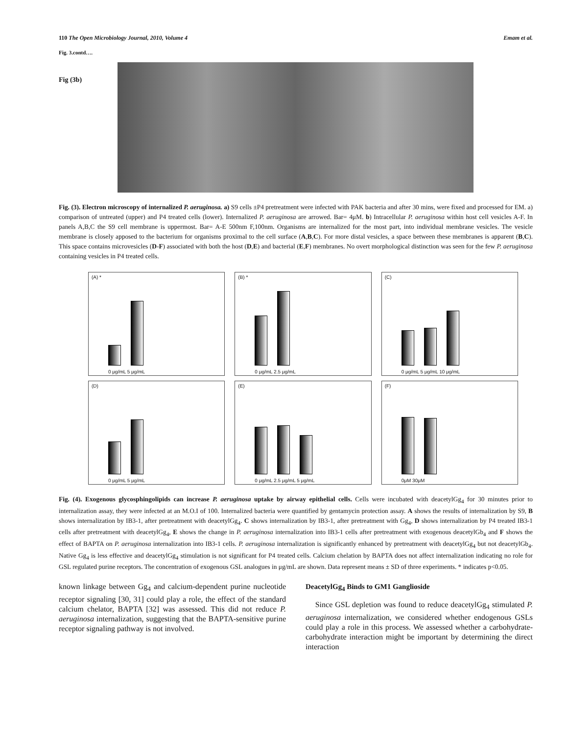110 The Open Microbiology Journal, 2010, Volume 4 Emam et al.
Fig. 3.contd….
Fig (3b)
Fig. (3). Electron microscopy of internalized P. aeruginosa. a) S9 cells ±P4 pretreatment were infected with PAK bacteria and after 30 mins, were fixed and processed for EM. a) comparison of untreated (upper) and P4 treated cells (lower). Internalized P. aeruginosa are arrowed. Bar= 4μM. b) Intracellular P. aeruginosa within host cell vesicles A-F. In panels A,B,C the S9 cell membrane is uppermost. Bar= A-E 500nm F,100nm. Organisms are internalized for the most part, into individual membrane vesicles. The vesicle membrane is closely apposed to the bacterium for organisms proximal to the cell surface (A,B,C). For more distal vesicles, a space between these membranes is apparent (B,C). This space contains microvesicles (D-F) associated with both the host (D,E) and bacterial (E,F) membranes. No overt morphological distinction was seen for the few P. aeruginosa containing vesicles in P4 treated cells.
(A) *
0 μg/mL 5 μg/mL
(B) *
0 μg/mL 2.5 μg/mL
(C)
0 μg/mL 5 μg/mL 10 μg/mL
(D)
0 μg/mL 5 μg/mL
(E)
0 μg/mL 2.5 μg/mL 5 μg/mL
(F)
0μM 30μM
Fig. (4). Exogenous glycosphingolipids can increase P. aeruginosa uptake by airway epithelial cells. Cells were incubated with deacetylGg<sub>4</sub> for 30 minutes prior to internalization assay, they were infected at an M.O.I of 100. Internalized bacteria were quantified by gentamycin protection assay. A shows the results of internalization by S9, B shows internalization by IB3-1, after pretreatment with deacetylGg<sub>4</sub>. C shows internalization by IB3-1, after pretreatment with Gg<sub>4</sub>, D shows internalization by P4 treated IB3-1 cells after pretreatment with deacetylGg<sub>4</sub>, E shows the change in P. aeruginosa internalization into IB3-1 cells after pretreatment with exogenous deacetylGb<sub>4</sub> and F shows the effect of BAPTA on P. aeruginosa internalization into IB3-1 cells. P. aeruginosa internalization is significantly enhanced by pretreatment with deacetylGg<sub>4</sub> but not deacetylGb<sub>4</sub>. Native Gg<sub>4</sub> is less effective and deacetylGg<sub>4</sub> stimulation is not significant for P4 treated cells. Calcium chelation by BAPTA does not affect internalization indicating no role for GSL regulated purine receptors. The concentration of exogenous GSL analogues in μg/mL are shown. Data represent means ± SD of three experiments. * indicates p<0.05.
known linkage between Gg<sub>4</sub> and calcium-dependent purine nucleotide receptor signaling [30, 31] could play a role, the effect of the standard calcium chelator, BAPTA [32] was assessed. This did not reduce P. aeruginosa internalization, suggesting that the BAPTA-sensitive purine receptor signaling pathway is not involved.
DeacetylGg<sub>4</sub> Binds to GM1 Ganglioside
Since GSL depletion was found to reduce deacetylGg<sub>4</sub> stimulated P. aeruginosa internalization, we considered whether endogenous GSLs could play a role in this process. We assessed whether a carbohydrate-carbohydrate interaction might be important by determining the direct interaction